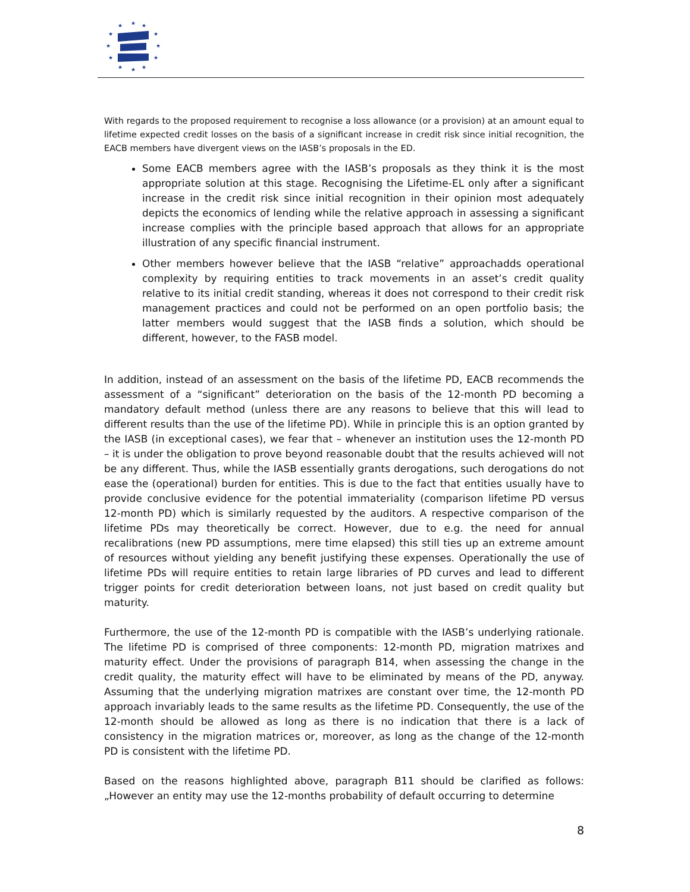★
★
★
★
★
★
★
★
★
★
★
★
With regards to the proposed requirement to recognise a loss allowance (or a provision) at an amount equal to lifetime expected credit losses on the basis of a significant increase in credit risk since initial recognition, the EACB members have divergent views on the IASB’s proposals in the ED.
Some EACB members agree with the IASB’s proposals as they think it is the most appropriate solution at this stage. Recognising the Lifetime-EL only after a significant increase in the credit risk since initial recognition in their opinion most adequately depicts the economics of lending while the relative approach in assessing a significant increase complies with the principle based approach that allows for an appropriate illustration of any specific financial instrument.
Other members however believe that the IASB “relative” approachadds operational complexity by requiring entities to track movements in an asset’s credit quality relative to its initial credit standing, whereas it does not correspond to their credit risk management practices and could not be performed on an open portfolio basis; the latter members would suggest that the IASB finds a solution, which should be different, however, to the FASB model.
In addition, instead of an assessment on the basis of the lifetime PD, EACB recommends the assessment of a “significant” deterioration on the basis of the 12-month PD becoming a mandatory default method (unless there are any reasons to believe that this will lead to different results than the use of the lifetime PD). While in principle this is an option granted by the IASB (in exceptional cases), we fear that – whenever an institution uses the 12-month PD – it is under the obligation to prove beyond reasonable doubt that the results achieved will not be any different. Thus, while the IASB essentially grants derogations, such derogations do not ease the (operational) burden for entities. This is due to the fact that entities usually have to provide conclusive evidence for the potential immateriality (comparison lifetime PD versus 12-month PD) which is similarly requested by the auditors. A respective comparison of the lifetime PDs may theoretically be correct. However, due to e.g. the need for annual recalibrations (new PD assumptions, mere time elapsed) this still ties up an extreme amount of resources without yielding any benefit justifying these expenses. Operationally the use of lifetime PDs will require entities to retain large libraries of PD curves and lead to different trigger points for credit deterioration between loans, not just based on credit quality but maturity.
Furthermore, the use of the 12-month PD is compatible with the IASB’s underlying rationale. The lifetime PD is comprised of three components: 12-month PD, migration matrixes and maturity effect. Under the provisions of paragraph B14, when assessing the change in the credit quality, the maturity effect will have to be eliminated by means of the PD, anyway. Assuming that the underlying migration matrixes are constant over time, the 12-month PD approach invariably leads to the same results as the lifetime PD. Consequently, the use of the 12-month should be allowed as long as there is no indication that there is a lack of consistency in the migration matrices or, moreover, as long as the change of the 12-month PD is consistent with the lifetime PD.
Based on the reasons highlighted above, paragraph B11 should be clarified as follows: „However an entity may use the 12-months probability of default occurring to determine
8